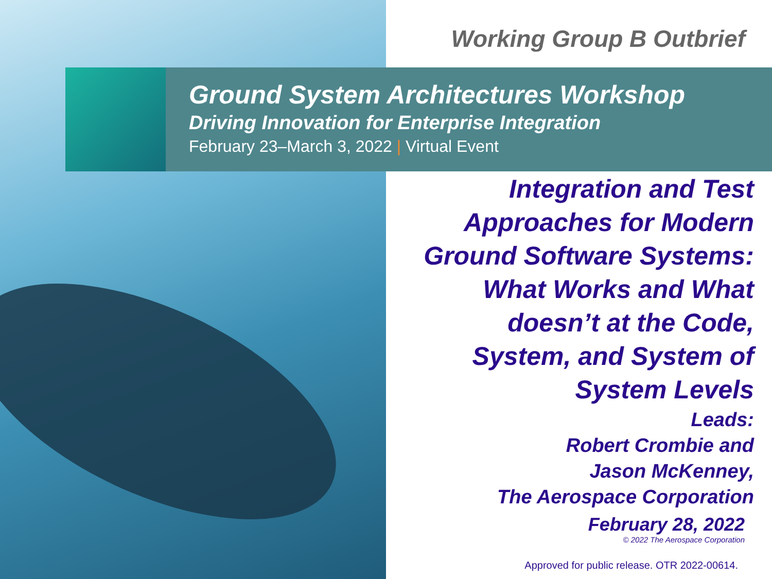Working Group B Outbrief
Ground System Architectures Workshop
Driving Innovation for Enterprise Integration
February 23–March 3, 2022 | Virtual Event
Integration and Test
Approaches for Modern
Ground Software Systems:
What Works and What
doesn’t at the Code,
System, and System of
System Levels
Leads:
Robert Crombie and
Jason McKenney,
The Aerospace Corporation
February 28, 2022
© 2022 The Aerospace Corporation
Approved for public release. OTR 2022-00614.